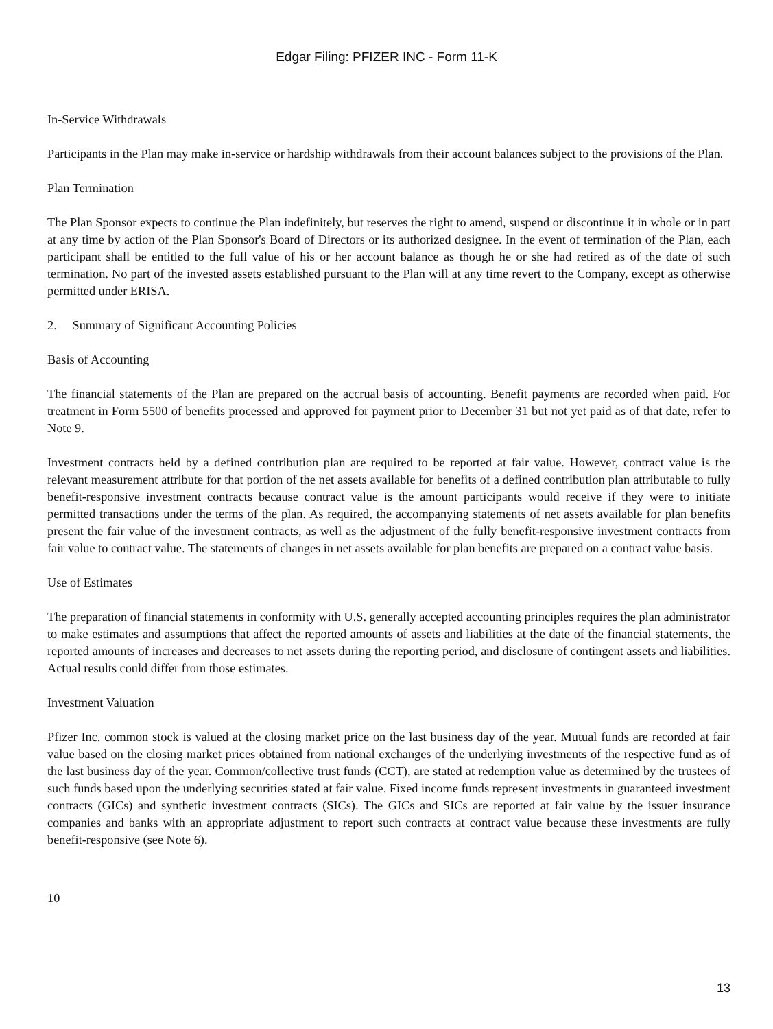Edgar Filing: PFIZER INC - Form 11-K
In-Service Withdrawals
Participants in the Plan may make in-service or hardship withdrawals from their account balances subject to the provisions of the Plan.
Plan Termination
The Plan Sponsor expects to continue the Plan indefinitely, but reserves the right to amend, suspend or discontinue it in whole or in part at any time by action of the Plan Sponsor's Board of Directors or its authorized designee. In the event of termination of the Plan, each participant shall be entitled to the full value of his or her account balance as though he or she had retired as of the date of such termination. No part of the invested assets established pursuant to the Plan will at any time revert to the Company, except as otherwise permitted under ERISA.
2. Summary of Significant Accounting Policies
Basis of Accounting
The financial statements of the Plan are prepared on the accrual basis of accounting. Benefit payments are recorded when paid. For treatment in Form 5500 of benefits processed and approved for payment prior to December 31 but not yet paid as of that date, refer to Note 9.
Investment contracts held by a defined contribution plan are required to be reported at fair value. However, contract value is the relevant measurement attribute for that portion of the net assets available for benefits of a defined contribution plan attributable to fully benefit-responsive investment contracts because contract value is the amount participants would receive if they were to initiate permitted transactions under the terms of the plan. As required, the accompanying statements of net assets available for plan benefits present the fair value of the investment contracts, as well as the adjustment of the fully benefit-responsive investment contracts from fair value to contract value. The statements of changes in net assets available for plan benefits are prepared on a contract value basis.
Use of Estimates
The preparation of financial statements in conformity with U.S. generally accepted accounting principles requires the plan administrator to make estimates and assumptions that affect the reported amounts of assets and liabilities at the date of the financial statements, the reported amounts of increases and decreases to net assets during the reporting period, and disclosure of contingent assets and liabilities. Actual results could differ from those estimates.
Investment Valuation
Pfizer Inc. common stock is valued at the closing market price on the last business day of the year. Mutual funds are recorded at fair value based on the closing market prices obtained from national exchanges of the underlying investments of the respective fund as of the last business day of the year. Common/collective trust funds (CCT), are stated at redemption value as determined by the trustees of such funds based upon the underlying securities stated at fair value. Fixed income funds represent investments in guaranteed investment contracts (GICs) and synthetic investment contracts (SICs). The GICs and SICs are reported at fair value by the issuer insurance companies and banks with an appropriate adjustment to report such contracts at contract value because these investments are fully benefit-responsive (see Note 6).
10
13